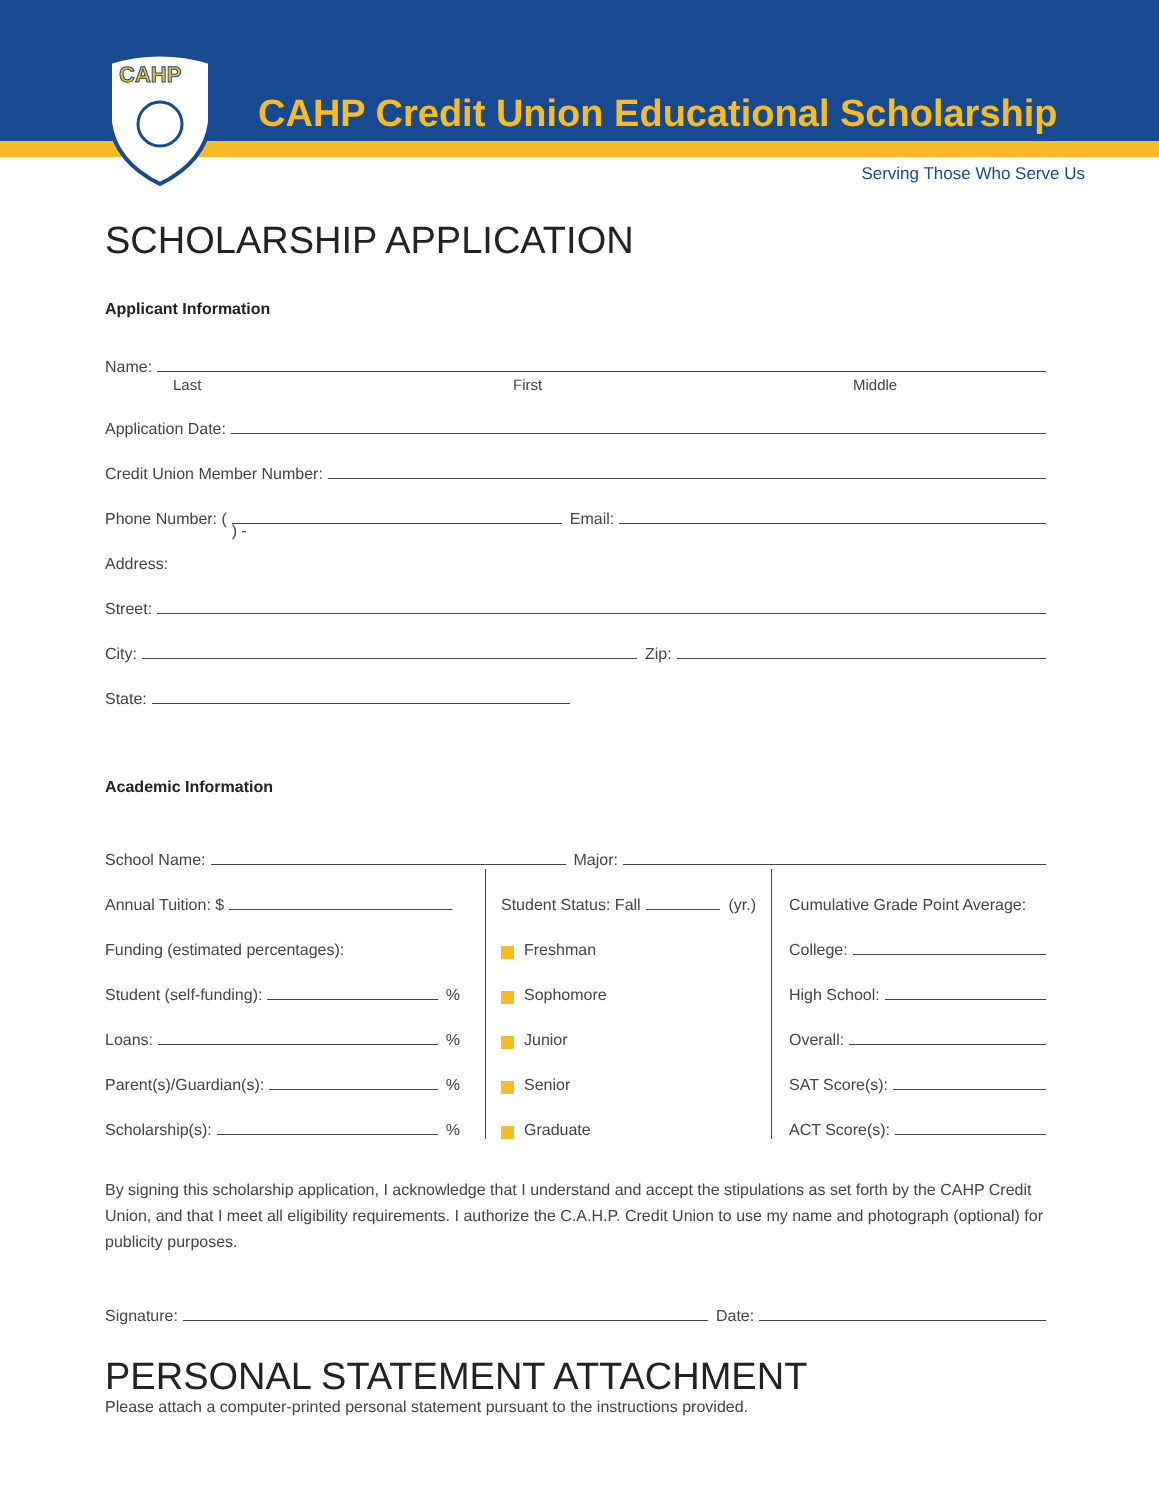CAHP
CAHP Credit Union Educational Scholarship
Serving Those Who Serve Us
SCHOLARSHIP APPLICATION
Applicant Information
Name:
Last First Middle
Application Date:
Credit Union Member Number:
Phone Number: ( ) - Email:
Address:
Street:
City: Zip:
State:
Academic Information
School Name: Major:
Annual Tuition: $
Funding (estimated percentages):
Student (self-funding): %
Loans: %
Parent(s)/Guardian(s): %
Scholarship(s): %
Student Status: Fall (yr.)
Freshman
Sophomore
Junior
Senior
Graduate
Cumulative Grade Point Average:
College:
High School:
Overall:
SAT Score(s):
ACT Score(s):
By signing this scholarship application, I acknowledge that I understand and accept the stipulations as set forth by the CAHP Credit Union, and that I meet all eligibility requirements. I authorize the C.A.H.P. Credit Union to use my name and photograph (optional) for publicity purposes.
Signature: Date:
PERSONAL STATEMENT ATTACHMENT
Please attach a computer-printed personal statement pursuant to the instructions provided.